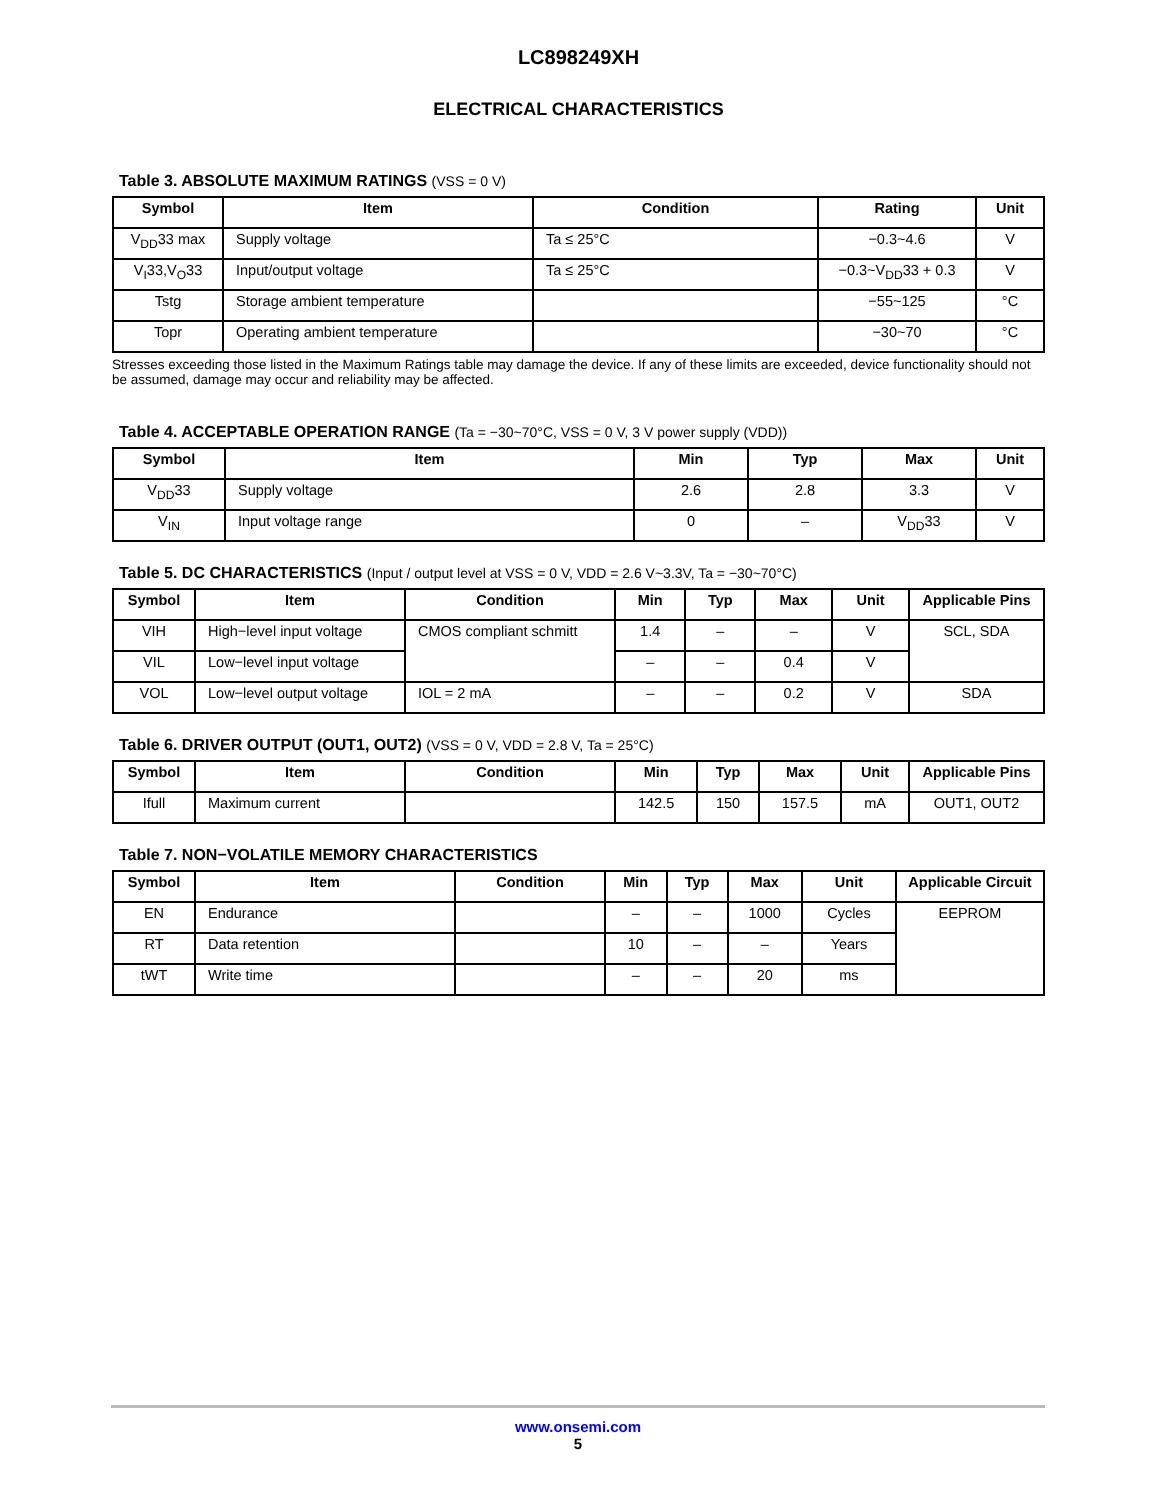LC898249XH
ELECTRICAL CHARACTERISTICS
Table 3. ABSOLUTE MAXIMUM RATINGS (VSS = 0 V)
| Symbol | Item | Condition | Rating | Unit |
| --- | --- | --- | --- | --- |
| V<sub>DD</sub>33 max | Supply voltage | Ta ≤ 25°C | −0.3~4.6 | V |
| V<sub>I</sub>33,V<sub>O</sub>33 | Input/output voltage | Ta ≤ 25°C | −0.3~V<sub>DD</sub>33 + 0.3 | V |
| Tstg | Storage ambient temperature | | −55~125 | °C |
| Topr | Operating ambient temperature | | −30~70 | °C |
Stresses exceeding those listed in the Maximum Ratings table may damage the device. If any of these limits are exceeded, device functionality should not be assumed, damage may occur and reliability may be affected.
Table 4. ACCEPTABLE OPERATION RANGE (Ta = −30~70°C, VSS = 0 V, 3 V power supply (VDD))
| Symbol | Item | Min | Typ | Max | Unit |
| --- | --- | --- | --- | --- | --- |
| V<sub>DD</sub>33 | Supply voltage | 2.6 | 2.8 | 3.3 | V |
| V<sub>IN</sub> | Input voltage range | 0 | – | V<sub>DD</sub>33 | V |
Table 5. DC CHARACTERISTICS (Input / output level at VSS = 0 V, VDD = 2.6 V~3.3V, Ta = −30~70°C)
| Symbol | Item | Condition | Min | Typ | Max | Unit | Applicable Pins |
| --- | --- | --- | --- | --- | --- | --- | --- |
| VIH | High−level input voltage | CMOS compliant schmitt | 1.4 | – | – | V | SCL, SDA |
| VIL | Low−level input voltage | | – | – | 0.4 | V | |
| VOL | Low−level output voltage | IOL = 2 mA | – | – | 0.2 | V | SDA |
Table 6. DRIVER OUTPUT (OUT1, OUT2) (VSS = 0 V, VDD = 2.8 V, Ta = 25°C)
| Symbol | Item | Condition | Min | Typ | Max | Unit | Applicable Pins |
| --- | --- | --- | --- | --- | --- | --- | --- |
| Ifull | Maximum current | | 142.5 | 150 | 157.5 | mA | OUT1, OUT2 |
Table 7. NON−VOLATILE MEMORY CHARACTERISTICS
| Symbol | Item | Condition | Min | Typ | Max | Unit | Applicable Circuit |
| --- | --- | --- | --- | --- | --- | --- | --- |
| EN | Endurance | | – | – | 1000 | Cycles | EEPROM |
| RT | Data retention | | 10 | – | – | Years | |
| tWT | Write time | | – | – | 20 | ms | |
www.onsemi.com
5